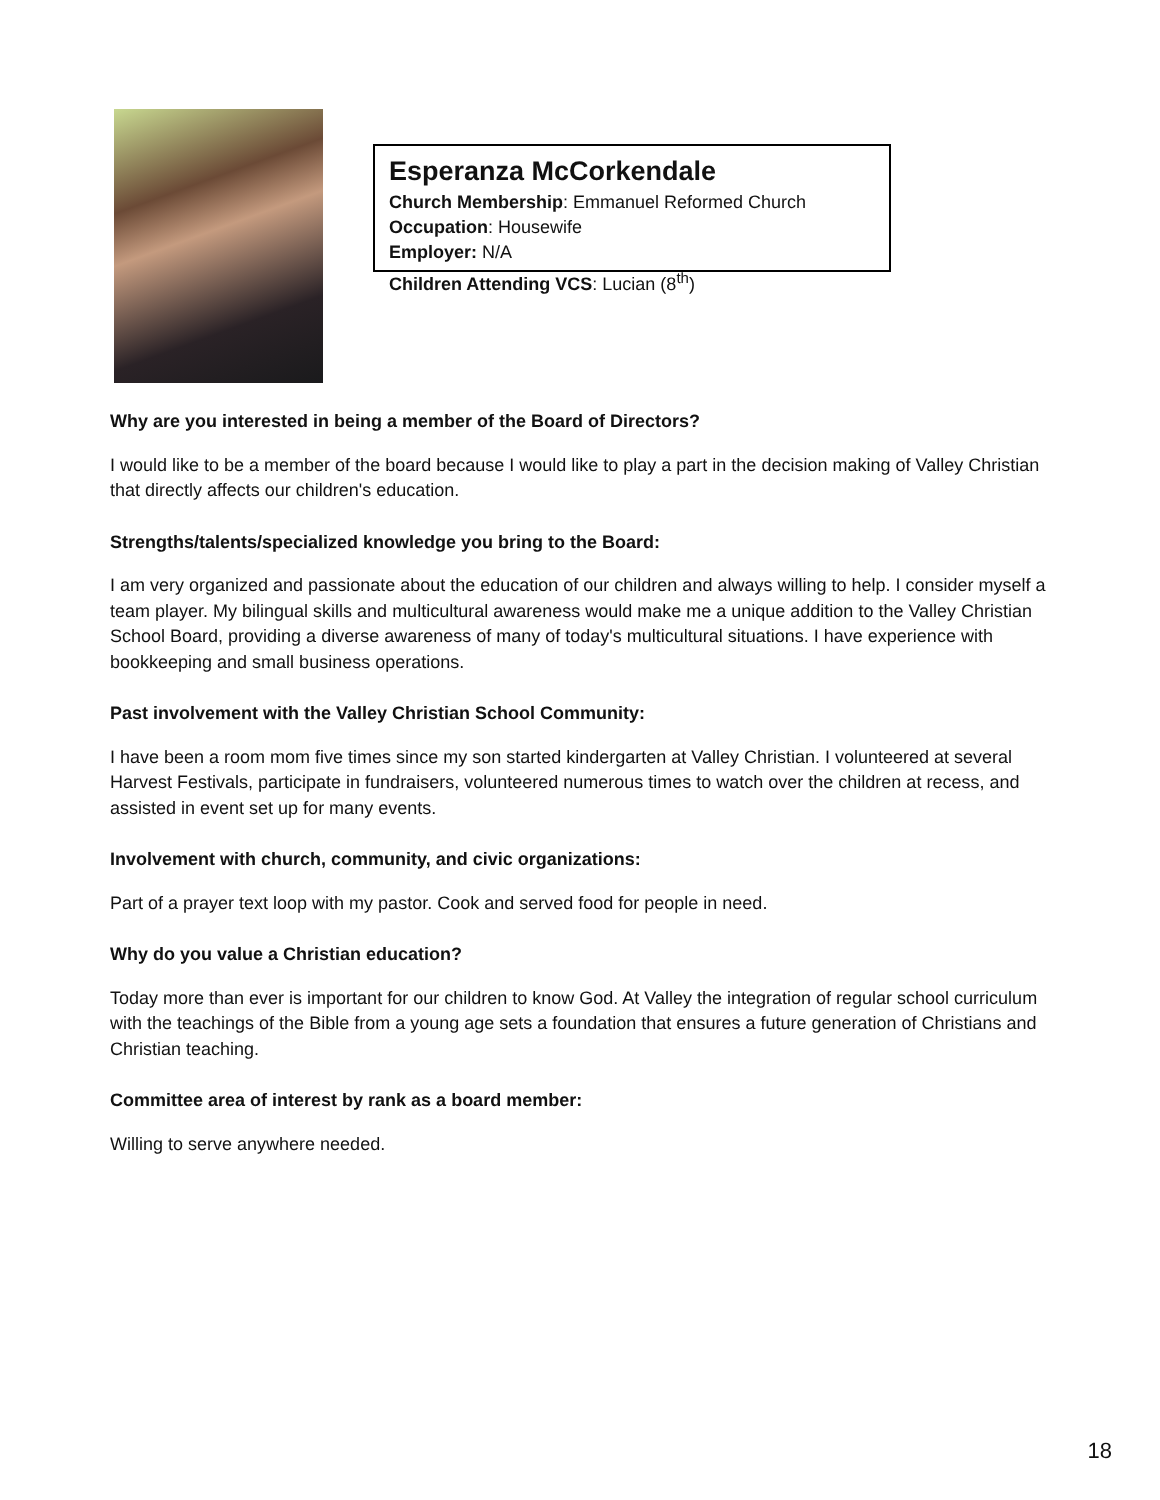Esperanza McCorkendale
Church Membership: Emmanuel Reformed Church
Occupation: Housewife
Employer: N/A
Children Attending VCS: Lucian (8<sup>th</sup>)
Why are you interested in being a member of the Board of Directors?
I would like to be a member of the board because I would like to play a part in the decision making of Valley Christian that directly affects our children's education.
Strengths/talents/specialized knowledge you bring to the Board:
I am very organized and passionate about the education of our children and always willing to help. I consider myself a team player. My bilingual skills and multicultural awareness would make me a unique addition to the Valley Christian School Board, providing a diverse awareness of many of today's multicultural situations. I have experience with bookkeeping and small business operations.
Past involvement with the Valley Christian School Community:
I have been a room mom five times since my son started kindergarten at Valley Christian. I volunteered at several Harvest Festivals, participate in fundraisers, volunteered numerous times to watch over the children at recess, and assisted in event set up for many events.
Involvement with church, community, and civic organizations:
Part of a prayer text loop with my pastor. Cook and served food for people in need.
Why do you value a Christian education?
Today more than ever is important for our children to know God. At Valley the integration of regular school curriculum with the teachings of the Bible from a young age sets a foundation that ensures a future generation of Christians and Christian teaching.
Committee area of interest by rank as a board member:
Willing to serve anywhere needed.
18